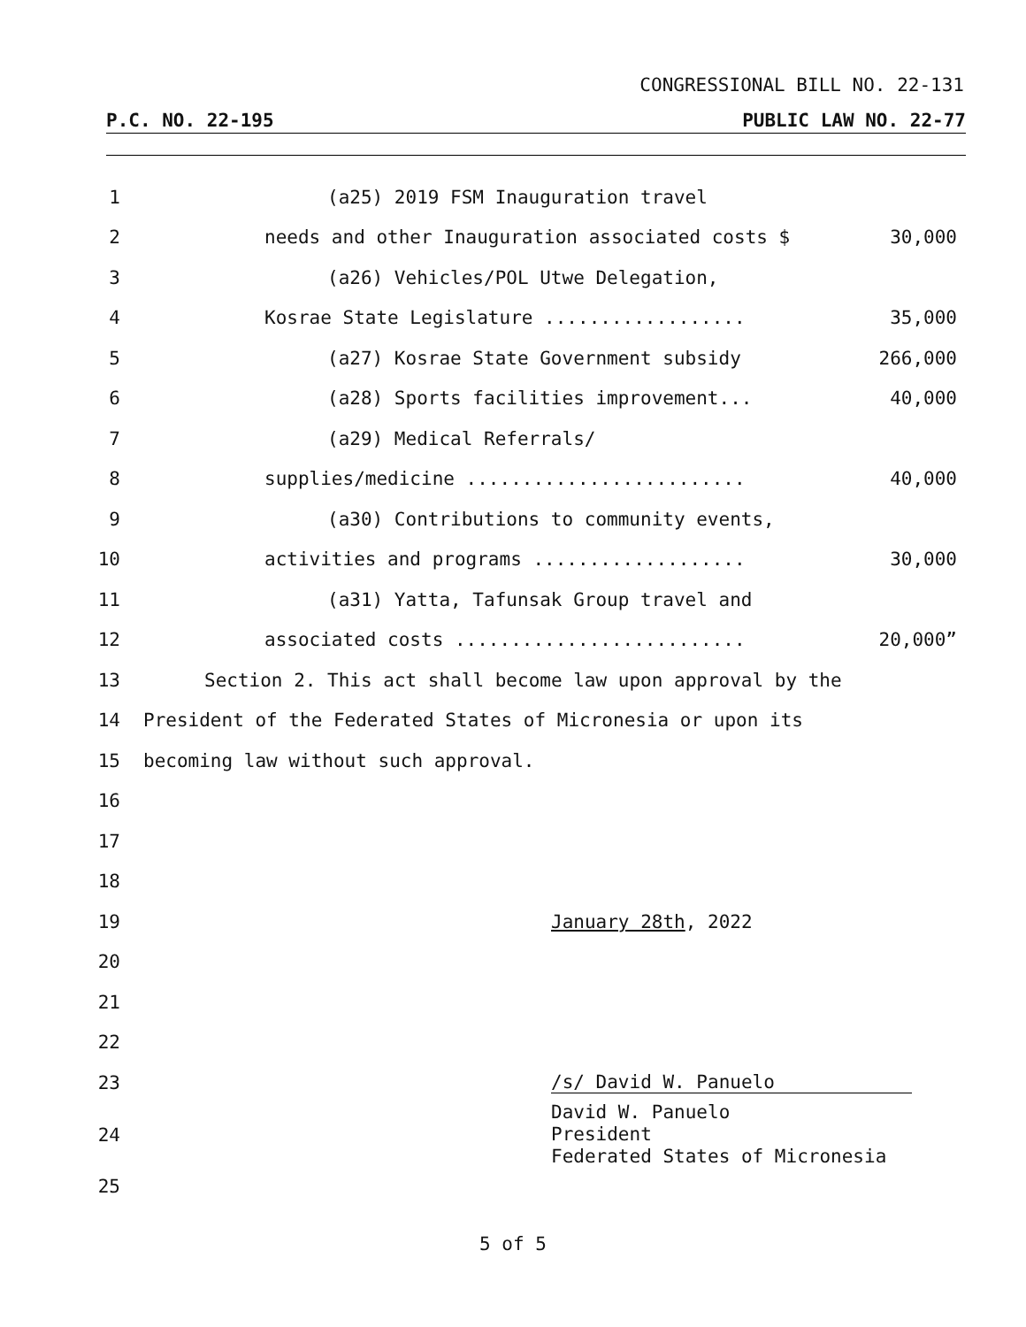CONGRESSIONAL BILL NO. 22-131
P.C. NO. 22-195 PUBLIC LAW NO. 22-77
1 (a25) 2019 FSM Inauguration travel
2 needs and other Inauguration associated costs $ 30,000
3 (a26) Vehicles/POL Utwe Delegation,
4 Kosrae State Legislature .................. 35,000
5 (a27) Kosrae State Government subsidy 266,000
6 (a28) Sports facilities improvement... 40,000
7 (a29) Medical Referrals/
8 supplies/medicine ......................... 40,000
9 (a30) Contributions to community events,
10 activities and programs ................... 30,000
11 (a31) Yatta, Tafunsak Group travel and
12 associated costs .......................... 20,000”
13 Section 2. This act shall become law upon approval by the
14 President of the Federated States of Micronesia or upon its
15 becoming law without such approval.
16
17
18
19 January 28th, 2022
20
21
22
23 /s/ David W. Panuelo
24 David W. Panuelo
President
Federated States of Micronesia
25
5 of 5